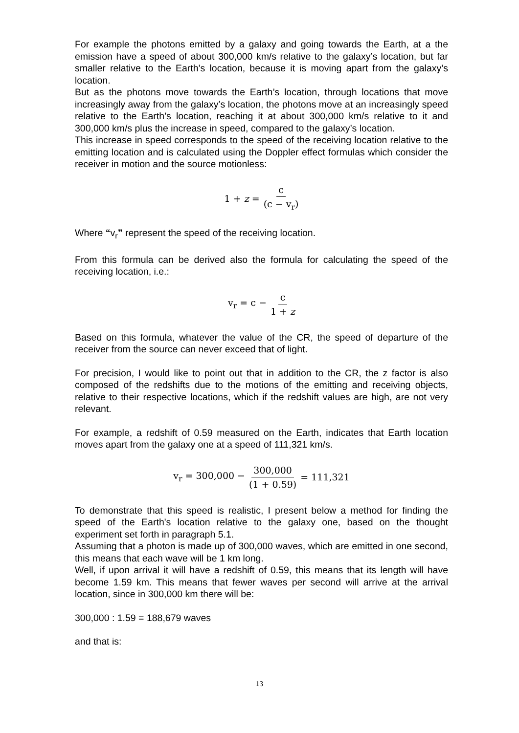For example the photons emitted by a galaxy and going towards the Earth, at a the emission have a speed of about 300,000 km/s relative to the galaxy’s location, but far smaller relative to the Earth’s location, because it is moving apart from the galaxy’s location.
But as the photons move towards the Earth’s location, through locations that move increasingly away from the galaxy’s location, the photons move at an increasingly speed relative to the Earth’s location, reaching it at about 300,000 km/s relative to it and 300,000 km/s plus the increase in speed, compared to the galaxy’s location.
This increase in speed corresponds to the speed of the receiving location relative to the emitting location and is calculated using the Doppler effect formulas which consider the receiver in motion and the source motionless:
1 + z = c (c − v<sub>r</sub>)
Where “v<sub>r</sub>” represent the speed of the receiving location.
From this formula can be derived also the formula for calculating the speed of the receiving location, i.e.:
v<sub>r</sub> = c − c 1 + z
Based on this formula, whatever the value of the CR, the speed of departure of the receiver from the source can never exceed that of light.
For precision, I would like to point out that in addition to the CR, the z factor is also composed of the redshifts due to the motions of the emitting and receiving objects, relative to their respective locations, which if the redshift values are high, are not very relevant.
For example, a redshift of 0.59 measured on the Earth, indicates that Earth location moves apart from the galaxy one at a speed of 111,321 km/s.
v<sub>r</sub> = 300,000 − 300,000 (1 + 0.59) = 111,321
To demonstrate that this speed is realistic, I present below a method for finding the speed of the Earth's location relative to the galaxy one, based on the thought experiment set forth in paragraph 5.1.
Assuming that a photon is made up of 300,000 waves, which are emitted in one second, this means that each wave will be 1 km long.
Well, if upon arrival it will have a redshift of 0.59, this means that its length will have become 1.59 km. This means that fewer waves per second will arrive at the arrival location, since in 300,000 km there will be:
300,000 : 1.59 = 188,679 waves
and that is:
13